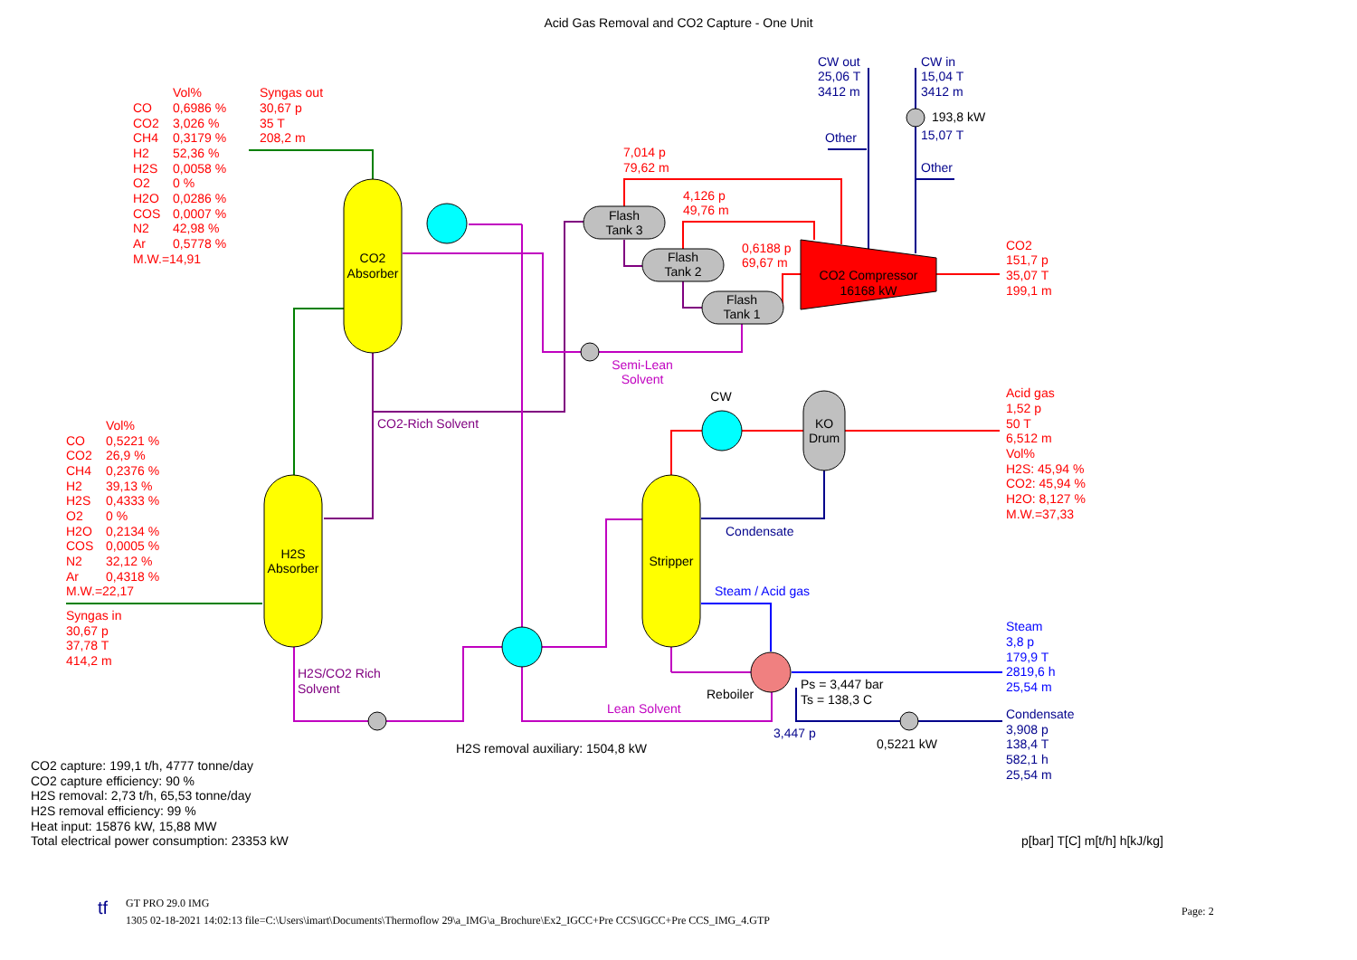Acid Gas Removal and CO2 Capture - One Unit
Vol% CO0,6986 % CO23,026 % CH40,3179 % H252,36 % H2S0,0058 % O20 % H2O0,0286 % COS0,0007 % N242,98 % Ar0,5778 % M.W.=14,91
Syngas out 30,67 p 35 T 208,2 m
CW out 25,06 T 3412 m
CW in 15,04 T 3412 m
193,8 kW
15,07 T
Other
Other
7,014 p 79,62 m
4,126 p 49,76 m
Flash Tank 3
Flash Tank 2
Flash Tank 1
0,6188 p 69,67 m
CO2 Compressor 16168 kW
CO2 151,7 p 35,07 T 199,1 m
CO2 Absorber
Semi-Lean Solvent
CW
KO Drum
Acid gas 1,52 p 50 T 6,512 m Vol% H2S: 45,94 % CO2: 45,94 % H2O: 8,127 % M.W.=37,33
CO2-Rich Solvent
Vol% CO0,5221 % CO226,9 % CH40,2376 % H239,13 % H2S0,4333 % O20 % H2O0,2134 % COS0,0005 % N232,12 % Ar0,4318 % M.W.=22,17
Condensate
H2S Absorber
Stripper
Steam / Acid gas
Syngas in 30,67 p 37,78 T 414,2 m
Steam 3,8 p 179,9 T 2819,6 h 25,54 m
H2S/CO2 Rich Solvent
Ps = 3,447 bar Ts = 138,3 C
Reboiler
Lean Solvent
Condensate 3,908 p 138,4 T 582,1 h 25,54 m
3,447 p
0,5221 kW
H2S removal auxiliary: 1504,8 kW
CO2 capture: 199,1 t/h, 4777 tonne/day CO2 capture efficiency: 90 % H2S removal: 2,73 t/h, 65,53 tonne/day H2S removal efficiency: 99 % Heat input: 15876 kW, 15,88 MW Total electrical power consumption: 23353 kW
p[bar] T[C] m[t/h] h[kJ/kg]
tf
GT PRO 29.0 IMG 1305 02-18-2021 14:02:13 file=C:\Users\imart\Documents\Thermoflow 29\a_IMG\a_Brochure\Ex2_IGCC+Pre CCS\IGCC+Pre CCS_IMG_4.GTP
Page: 2